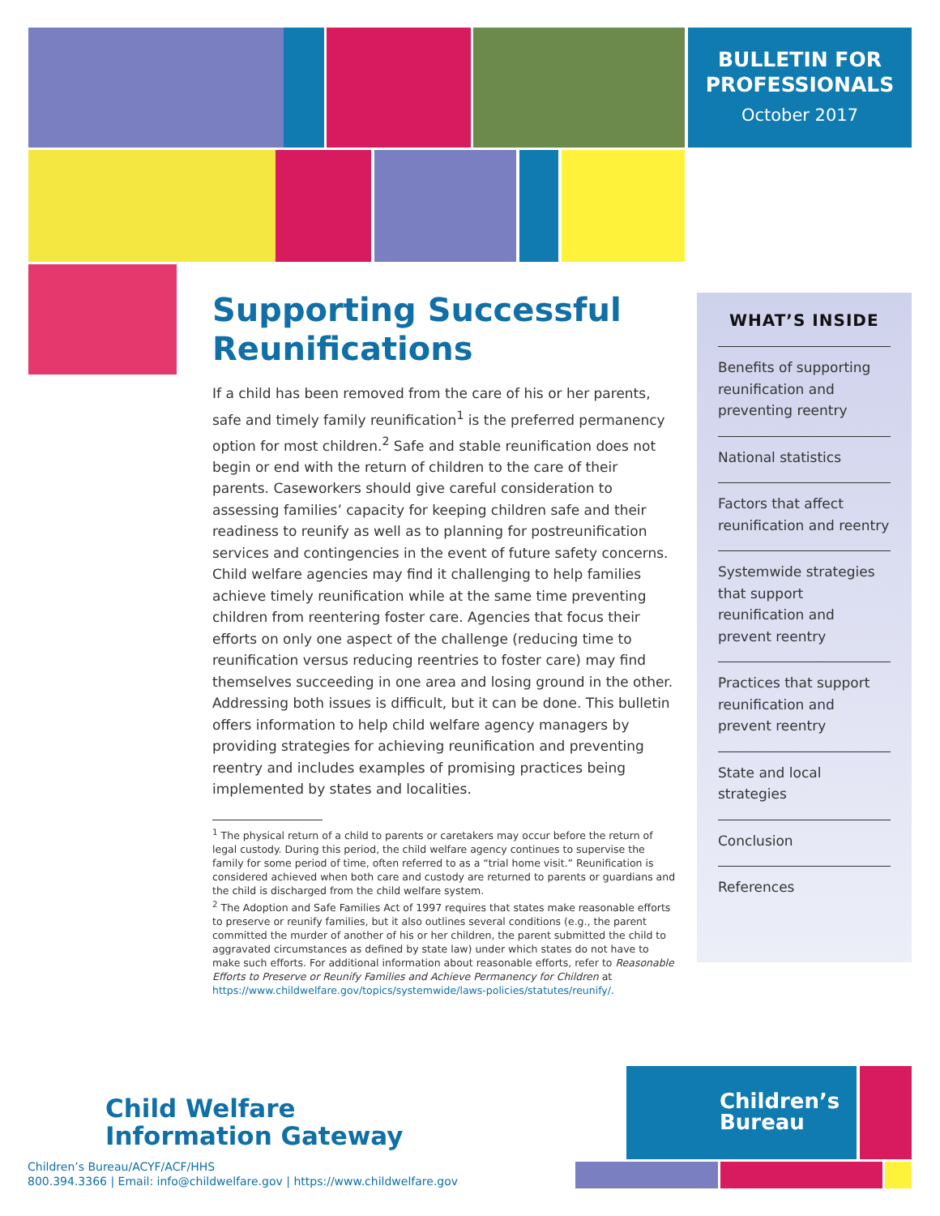BULLETIN FOR
PROFESSIONALS
October 2017
Supporting Successful Reunifications
If a child has been removed from the care of his or her parents, safe and timely family reunification<sup>1</sup> is the preferred permanency option for most children.<sup>2</sup> Safe and stable reunification does not begin or end with the return of children to the care of their parents. Caseworkers should give careful consideration to assessing families’ capacity for keeping children safe and their readiness to reunify as well as to planning for postreunification services and contingencies in the event of future safety concerns. Child welfare agencies may find it challenging to help families achieve timely reunification while at the same time preventing children from reentering foster care. Agencies that focus their efforts on only one aspect of the challenge (reducing time to reunification versus reducing reentries to foster care) may find themselves succeeding in one area and losing ground in the other. Addressing both issues is difficult, but it can be done. This bulletin offers information to help child welfare agency managers by providing strategies for achieving reunification and preventing reentry and includes examples of promising practices being implemented by states and localities.
<sup>1</sup> The physical return of a child to parents or caretakers may occur before the return of legal custody. During this period, the child welfare agency continues to supervise the family for some period of time, often referred to as a “trial home visit.” Reunification is considered achieved when both care and custody are returned to parents or guardians and the child is discharged from the child welfare system.
<sup>2</sup> The Adoption and Safe Families Act of 1997 requires that states make reasonable efforts to preserve or reunify families, but it also outlines several conditions (e.g., the parent committed the murder of another of his or her children, the parent submitted the child to aggravated circumstances as defined by state law) under which states do not have to make such efforts. For additional information about reasonable efforts, refer to Reasonable Efforts to Preserve or Reunify Families and Achieve Permanency for Children at https://www.childwelfare.gov/topics/systemwide/laws-policies/statutes/reunify/.
WHAT’S INSIDE
Benefits of supporting reunification and preventing reentry
National statistics
Factors that affect reunification and reentry
Systemwide strategies that support reunification and prevent reentry
Practices that support reunification and prevent reentry
State and local strategies
Conclusion
References
Child Welfare
Information Gateway
Children’s Bureau/ACYF/ACF/HHS
800.394.3366 | Email: info@childwelfare.gov | https://www.childwelfare.gov
Children’s
Bureau